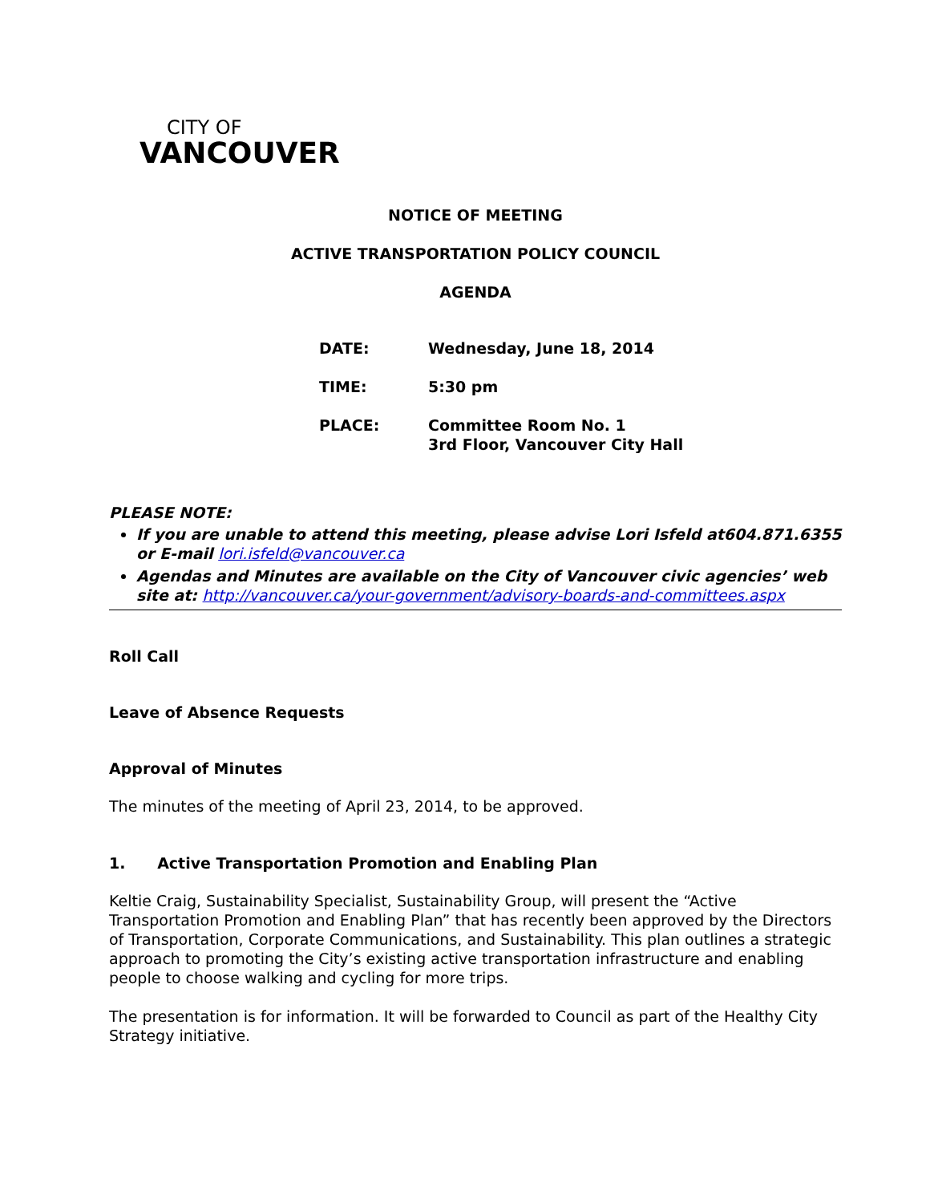CITY OF
VANCOUVER
NOTICE OF MEETING
ACTIVE TRANSPORTATION POLICY COUNCIL
AGENDA
| DATE: | Wednesday, June 18, 2014 |
| TIME: | 5:30 pm |
| PLACE: | Committee Room No. 1 3rd Floor, Vancouver City Hall |
PLEASE NOTE:
If you are unable to attend this meeting, please advise Lori Isfeld at604.871.6355 or E-mail lori.isfeld@vancouver.ca
Agendas and Minutes are available on the City of Vancouver civic agencies’ web site at: http://vancouver.ca/your-government/advisory-boards-and-committees.aspx
Roll Call
Leave of Absence Requests
Approval of Minutes
The minutes of the meeting of April 23, 2014, to be approved.
1. Active Transportation Promotion and Enabling Plan
Keltie Craig, Sustainability Specialist, Sustainability Group, will present the “Active Transportation Promotion and Enabling Plan” that has recently been approved by the Directors of Transportation, Corporate Communications, and Sustainability. This plan outlines a strategic approach to promoting the City’s existing active transportation infrastructure and enabling people to choose walking and cycling for more trips.
The presentation is for information. It will be forwarded to Council as part of the Healthy City Strategy initiative.